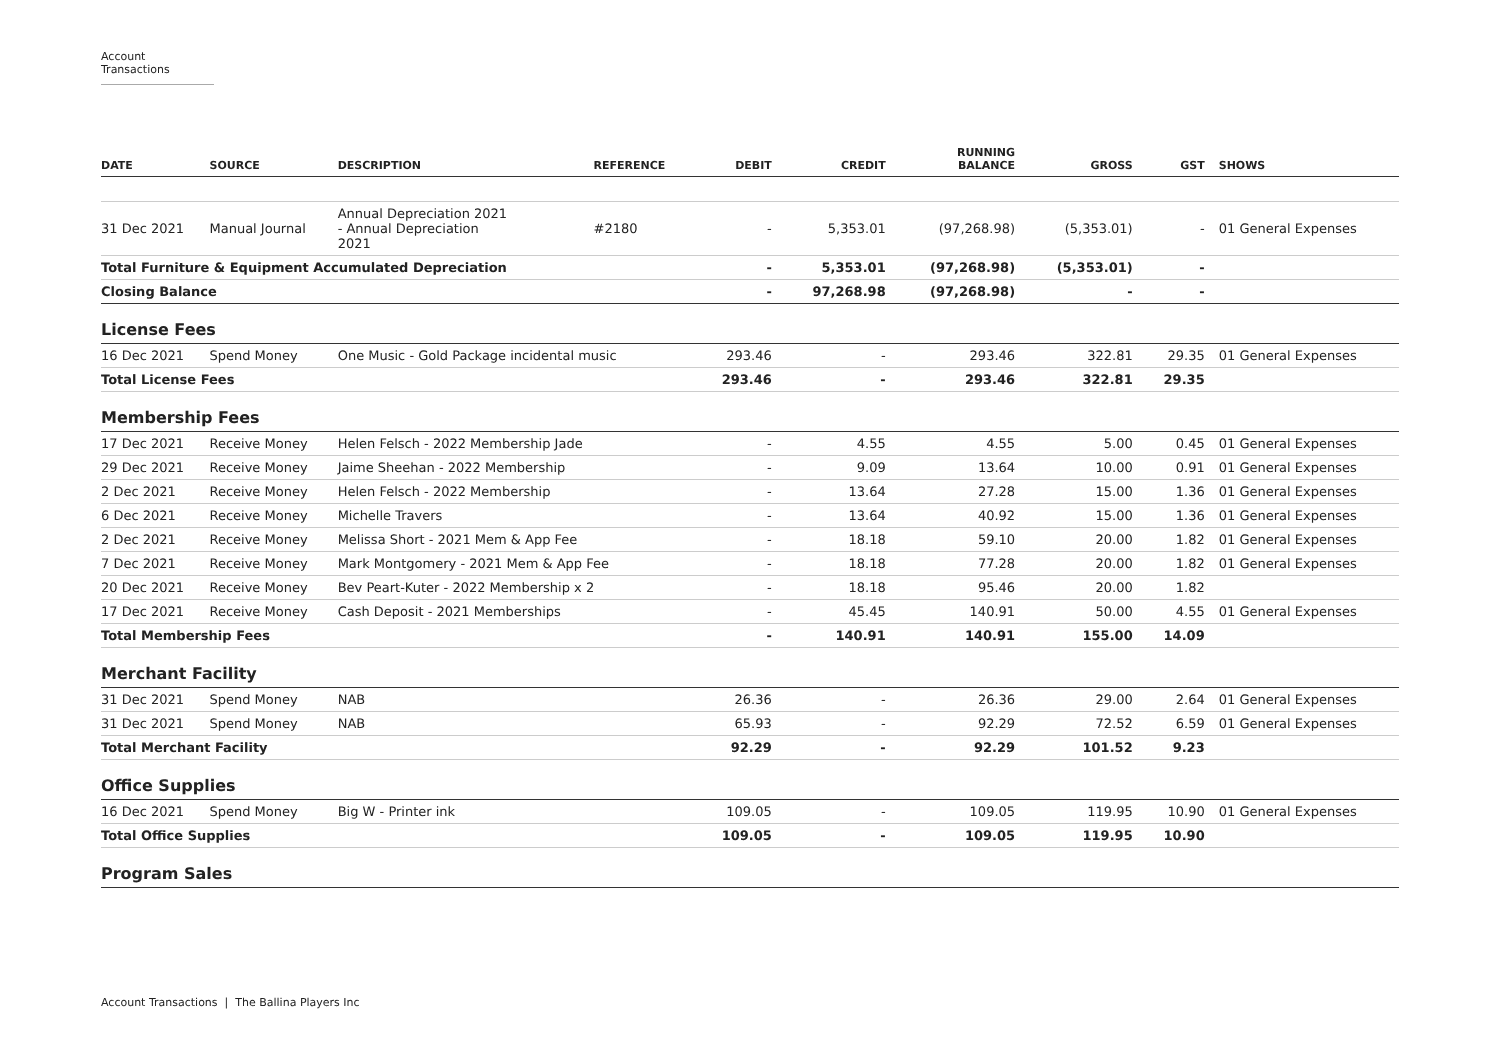Account Transactions
| DATE | SOURCE | DESCRIPTION | REFERENCE | DEBIT | CREDIT | RUNNING BALANCE | GROSS | GST | SHOWS |
| --- | --- | --- | --- | --- | --- | --- | --- | --- | --- |
| 31 Dec 2021 | Manual Journal | Annual Depreciation 2021 - Annual Depreciation 2021 | #2180 | - | 5,353.01 | (97,268.98) | (5,353.01) | - | 01 General Expenses |
| Total Furniture & Equipment Accumulated Depreciation | | | | - | 5,353.01 | (97,268.98) | (5,353.01) | - | |
| Closing Balance | | | | - | 97,268.98 | (97,268.98) | - | - | |
| License Fees | | | | | | | | | |
| 16 Dec 2021 | Spend Money | One Music - Gold Package incidental music | | 293.46 | - | 293.46 | 322.81 | 29.35 | 01 General Expenses |
| Total License Fees | | | | 293.46 | - | 293.46 | 322.81 | 29.35 | |
| Membership Fees | | | | | | | | | |
| 17 Dec 2021 | Receive Money | Helen Felsch - 2022 Membership Jade | | - | 4.55 | 4.55 | 5.00 | 0.45 | 01 General Expenses |
| 29 Dec 2021 | Receive Money | Jaime Sheehan - 2022 Membership | | - | 9.09 | 13.64 | 10.00 | 0.91 | 01 General Expenses |
| 2 Dec 2021 | Receive Money | Helen Felsch - 2022 Membership | | - | 13.64 | 27.28 | 15.00 | 1.36 | 01 General Expenses |
| 6 Dec 2021 | Receive Money | Michelle Travers | | - | 13.64 | 40.92 | 15.00 | 1.36 | 01 General Expenses |
| 2 Dec 2021 | Receive Money | Melissa Short - 2021 Mem & App Fee | | - | 18.18 | 59.10 | 20.00 | 1.82 | 01 General Expenses |
| 7 Dec 2021 | Receive Money | Mark Montgomery - 2021 Mem & App Fee | | - | 18.18 | 77.28 | 20.00 | 1.82 | 01 General Expenses |
| 20 Dec 2021 | Receive Money | Bev Peart-Kuter - 2022 Membership x 2 | | - | 18.18 | 95.46 | 20.00 | 1.82 | |
| 17 Dec 2021 | Receive Money | Cash Deposit - 2021 Memberships | | - | 45.45 | 140.91 | 50.00 | 4.55 | 01 General Expenses |
| Total Membership Fees | | | | - | 140.91 | 140.91 | 155.00 | 14.09 | |
| Merchant Facility | | | | | | | | | |
| 31 Dec 2021 | Spend Money | NAB | | 26.36 | - | 26.36 | 29.00 | 2.64 | 01 General Expenses |
| 31 Dec 2021 | Spend Money | NAB | | 65.93 | - | 92.29 | 72.52 | 6.59 | 01 General Expenses |
| Total Merchant Facility | | | | 92.29 | - | 92.29 | 101.52 | 9.23 | |
| Office Supplies | | | | | | | | | |
| 16 Dec 2021 | Spend Money | Big W - Printer ink | | 109.05 | - | 109.05 | 119.95 | 10.90 | 01 General Expenses |
| Total Office Supplies | | | | 109.05 | - | 109.05 | 119.95 | 10.90 | |
| Program Sales | | | | | | | | | |
Account Transactions | The Ballina Players Inc